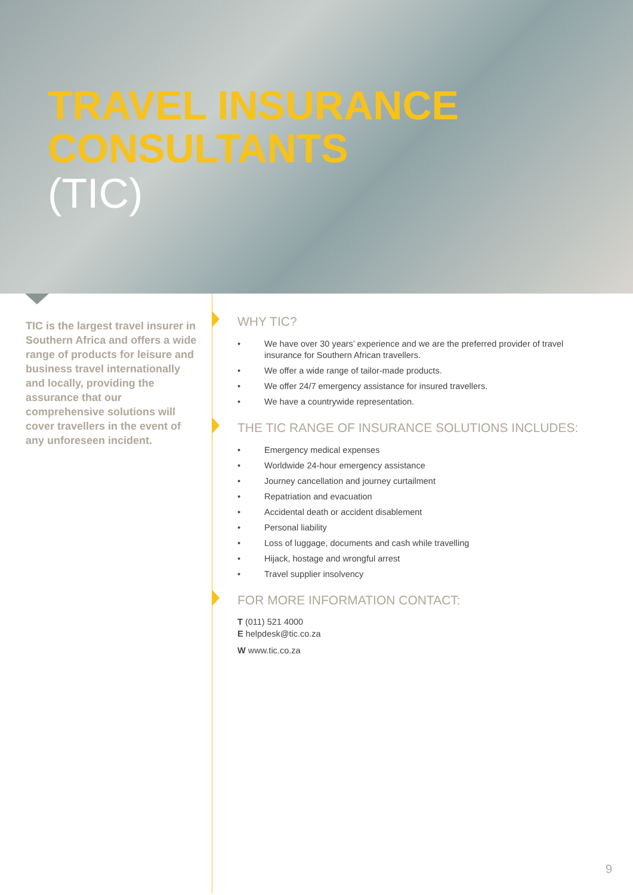TRAVEL INSURANCE
CONSULTANTS
(TIC)
TIC is the largest travel insurer in Southern Africa and offers a wide range of products for leisure and business travel internationally and locally, providing the assurance that our comprehensive solutions will cover travellers in the event of any unforeseen incident.
WHY TIC?
• We have over 30 years’ experience and we are the preferred provider of travel insurance for Southern African travellers.
• We offer a wide range of tailor-made products.
• We offer 24/7 emergency assistance for insured travellers.
• We have a countrywide representation.
THE TIC RANGE OF INSURANCE SOLUTIONS INCLUDES:
• Emergency medical expenses
• Worldwide 24-hour emergency assistance
• Journey cancellation and journey curtailment
• Repatriation and evacuation
• Accidental death or accident disablement
• Personal liability
• Loss of luggage, documents and cash while travelling
• Hijack, hostage and wrongful arrest
• Travel supplier insolvency
FOR MORE INFORMATION CONTACT:
T (011) 521 4000
E helpdesk@tic.co.za
W www.tic.co.za
9